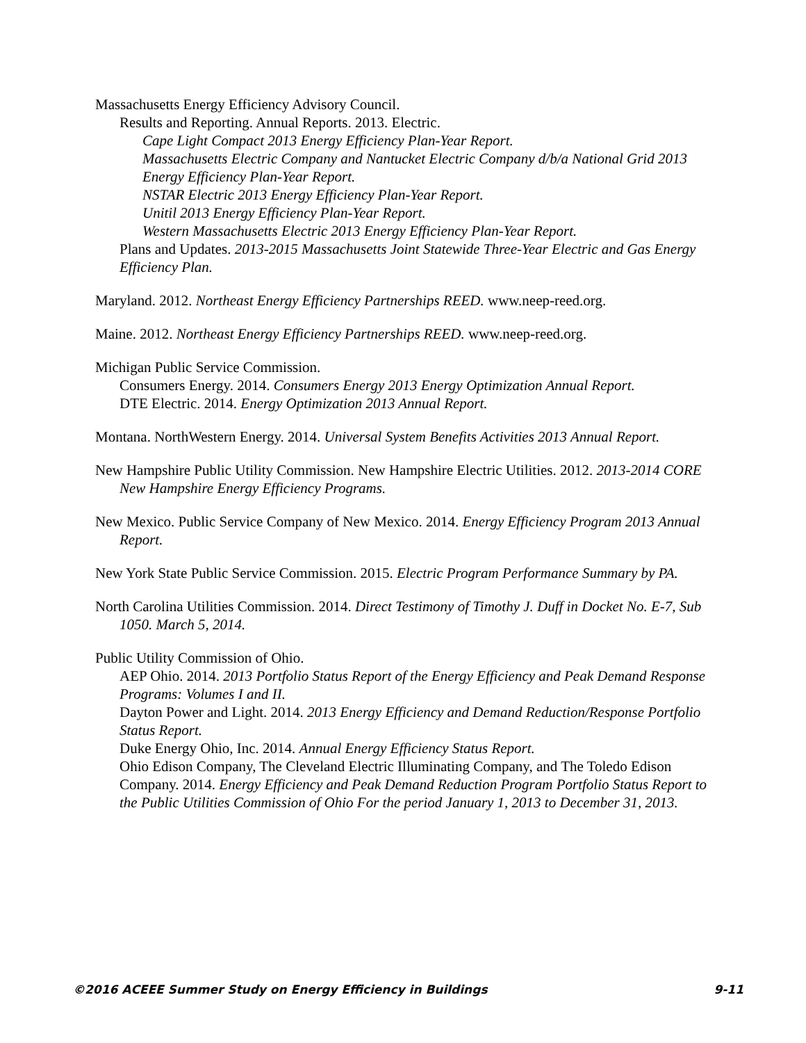Massachusetts Energy Efficiency Advisory Council.
Results and Reporting. Annual Reports. 2013. Electric.
Cape Light Compact 2013 Energy Efficiency Plan-Year Report.
Massachusetts Electric Company and Nantucket Electric Company d/b/a National Grid 2013 Energy Efficiency Plan-Year Report.
NSTAR Electric 2013 Energy Efficiency Plan-Year Report.
Unitil 2013 Energy Efficiency Plan-Year Report.
Western Massachusetts Electric 2013 Energy Efficiency Plan-Year Report.
Plans and Updates. 2013-2015 Massachusetts Joint Statewide Three-Year Electric and Gas Energy Efficiency Plan.
Maryland. 2012. Northeast Energy Efficiency Partnerships REED. www.neep-reed.org.
Maine. 2012. Northeast Energy Efficiency Partnerships REED. www.neep-reed.org.
Michigan Public Service Commission.
Consumers Energy. 2014. Consumers Energy 2013 Energy Optimization Annual Report.
DTE Electric. 2014. Energy Optimization 2013 Annual Report.
Montana. NorthWestern Energy. 2014. Universal System Benefits Activities 2013 Annual Report.
New Hampshire Public Utility Commission. New Hampshire Electric Utilities. 2012. 2013-2014 CORE New Hampshire Energy Efficiency Programs.
New Mexico. Public Service Company of New Mexico. 2014. Energy Efficiency Program 2013 Annual Report.
New York State Public Service Commission. 2015. Electric Program Performance Summary by PA.
North Carolina Utilities Commission. 2014. Direct Testimony of Timothy J. Duff in Docket No. E-7, Sub 1050. March 5, 2014.
Public Utility Commission of Ohio.
AEP Ohio. 2014. 2013 Portfolio Status Report of the Energy Efficiency and Peak Demand Response Programs: Volumes I and II.
Dayton Power and Light. 2014. 2013 Energy Efficiency and Demand Reduction/Response Portfolio Status Report.
Duke Energy Ohio, Inc. 2014. Annual Energy Efficiency Status Report.
Ohio Edison Company, The Cleveland Electric Illuminating Company, and The Toledo Edison Company. 2014. Energy Efficiency and Peak Demand Reduction Program Portfolio Status Report to the Public Utilities Commission of Ohio For the period January 1, 2013 to December 31, 2013.
©2016 ACEEE Summer Study on Energy Efficiency in Buildings 9-11